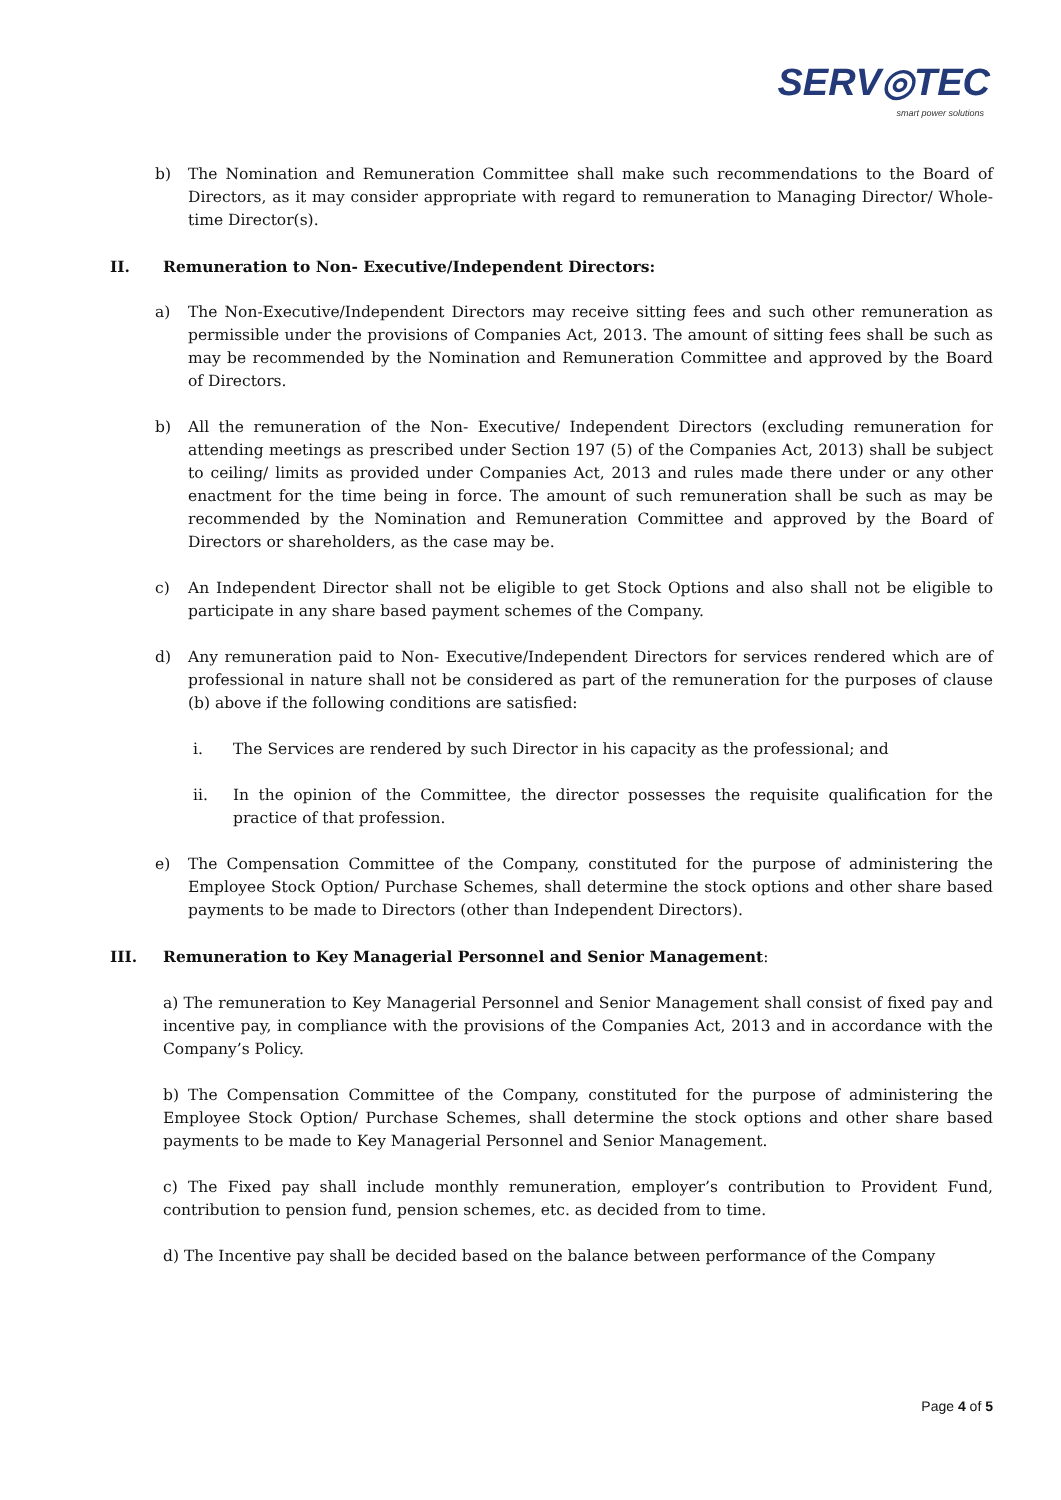SERV◎TEC
smart power solutions
b) The Nomination and Remuneration Committee shall make such recommendations to the Board of Directors, as it may consider appropriate with regard to remuneration to Managing Director/ Whole-time Director(s).
II. Remuneration to Non- Executive/Independent Directors:
a) The Non-Executive/Independent Directors may receive sitting fees and such other remuneration as permissible under the provisions of Companies Act, 2013. The amount of sitting fees shall be such as may be recommended by the Nomination and Remuneration Committee and approved by the Board of Directors.
b) All the remuneration of the Non- Executive/ Independent Directors (excluding remuneration for attending meetings as prescribed under Section 197 (5) of the Companies Act, 2013) shall be subject to ceiling/ limits as provided under Companies Act, 2013 and rules made there under or any other enactment for the time being in force. The amount of such remuneration shall be such as may be recommended by the Nomination and Remuneration Committee and approved by the Board of Directors or shareholders, as the case may be.
c) An Independent Director shall not be eligible to get Stock Options and also shall not be eligible to participate in any share based payment schemes of the Company.
d) Any remuneration paid to Non- Executive/Independent Directors for services rendered which are of professional in nature shall not be considered as part of the remuneration for the purposes of clause (b) above if the following conditions are satisfied:
i. The Services are rendered by such Director in his capacity as the professional; and
ii. In the opinion of the Committee, the director possesses the requisite qualification for the practice of that profession.
e) The Compensation Committee of the Company, constituted for the purpose of administering the Employee Stock Option/ Purchase Schemes, shall determine the stock options and other share based payments to be made to Directors (other than Independent Directors).
III. Remuneration to Key Managerial Personnel and Senior Management:
a) The remuneration to Key Managerial Personnel and Senior Management shall consist of fixed pay and incentive pay, in compliance with the provisions of the Companies Act, 2013 and in accordance with the Company’s Policy.
b) The Compensation Committee of the Company, constituted for the purpose of administering the Employee Stock Option/ Purchase Schemes, shall determine the stock options and other share based payments to be made to Key Managerial Personnel and Senior Management.
c) The Fixed pay shall include monthly remuneration, employer’s contribution to Provident Fund, contribution to pension fund, pension schemes, etc. as decided from to time.
d) The Incentive pay shall be decided based on the balance between performance of the Company
Page 4 of 5